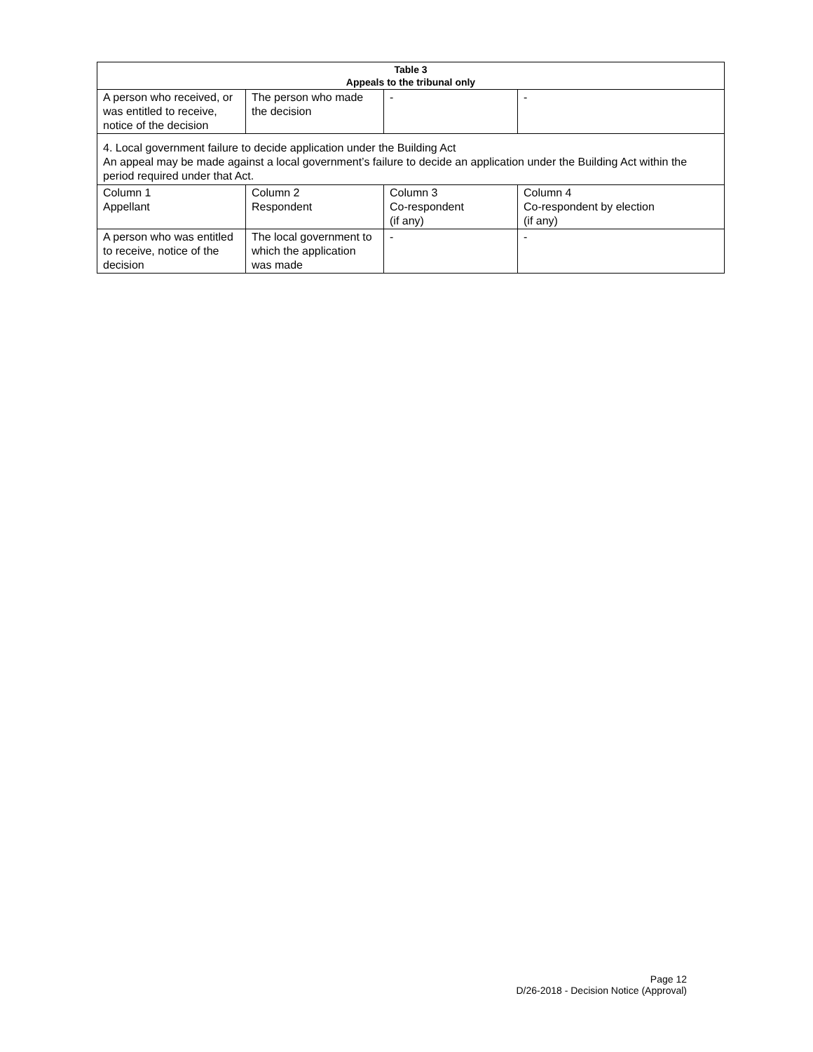| Table 3 Appeals to the tribunal only | | | |
| --- | --- | --- | --- |
| A person who received, or was entitled to receive, notice of the decision | The person who made the decision | - | - |
| 4. Local government failure to decide application under the Building Act An appeal may be made against a local government’s failure to decide an application under the Building Act within the period required under that Act. | | | |
| Column 1 Appellant | Column 2 Respondent | Column 3 Co-respondent (if any) | Column 4 Co-respondent by election (if any) |
| A person who was entitled to receive, notice of the decision | The local government to which the application was made | - | - |
Page 12
D/26-2018 - Decision Notice (Approval)